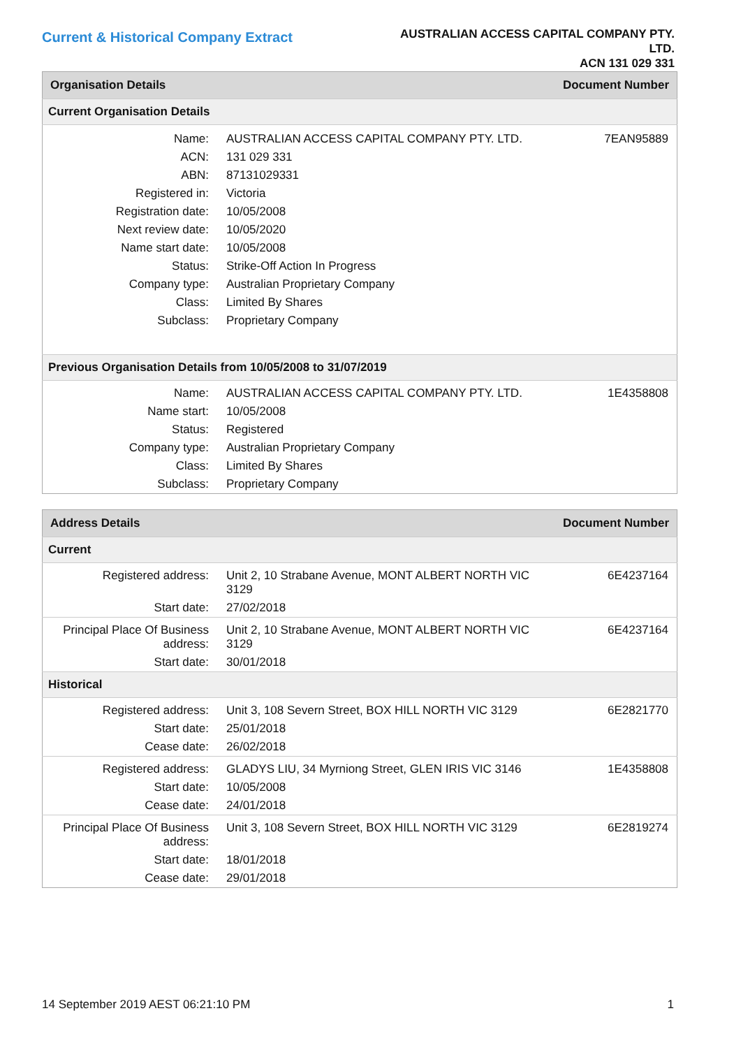Current & Historical Company Extract
AUSTRALIAN ACCESS CAPITAL COMPANY PTY. LTD.
ACN 131 029 331
| Organisation Details | | Document Number |
| --- | --- | --- |
| Current Organisation Details | | |
| Name: | AUSTRALIAN ACCESS CAPITAL COMPANY PTY. LTD. | 7EAN95889 |
| ACN: | 131 029 331 | |
| ABN: | 87131029331 | |
| Registered in: | Victoria | |
| Registration date: | 10/05/2008 | |
| Next review date: | 10/05/2020 | |
| Name start date: | 10/05/2008 | |
| Status: | Strike-Off Action In Progress | |
| Company type: | Australian Proprietary Company | |
| Class: | Limited By Shares | |
| Subclass: | Proprietary Company | |
| Previous Organisation Details from 10/05/2008 to 31/07/2019 | | |
| Name: | AUSTRALIAN ACCESS CAPITAL COMPANY PTY. LTD. | 1E4358808 |
| Name start: | 10/05/2008 | |
| Status: | Registered | |
| Company type: | Australian Proprietary Company | |
| Class: | Limited By Shares | |
| Subclass: | Proprietary Company | |
| Address Details | | Document Number |
| --- | --- | --- |
| Current | | |
| Registered address: | Unit 2, 10 Strabane Avenue, MONT ALBERT NORTH VIC 3129 | 6E4237164 |
| Start date: | 27/02/2018 | |
| Principal Place Of Business address: | Unit 2, 10 Strabane Avenue, MONT ALBERT NORTH VIC 3129 | 6E4237164 |
| Start date: | 30/01/2018 | |
| Historical | | |
| Registered address: | Unit 3, 108 Severn Street, BOX HILL NORTH VIC 3129 | 6E2821770 |
| Start date: | 25/01/2018 | |
| Cease date: | 26/02/2018 | |
| Registered address: | GLADYS LIU, 34 Myrniong Street, GLEN IRIS VIC 3146 | 1E4358808 |
| Start date: | 10/05/2008 | |
| Cease date: | 24/01/2018 | |
| Principal Place Of Business address: | Unit 3, 108 Severn Street, BOX HILL NORTH VIC 3129 | 6E2819274 |
| Start date: | 18/01/2018 | |
| Cease date: | 29/01/2018 | |
14 September 2019 AEST 06:21:10 PM 1